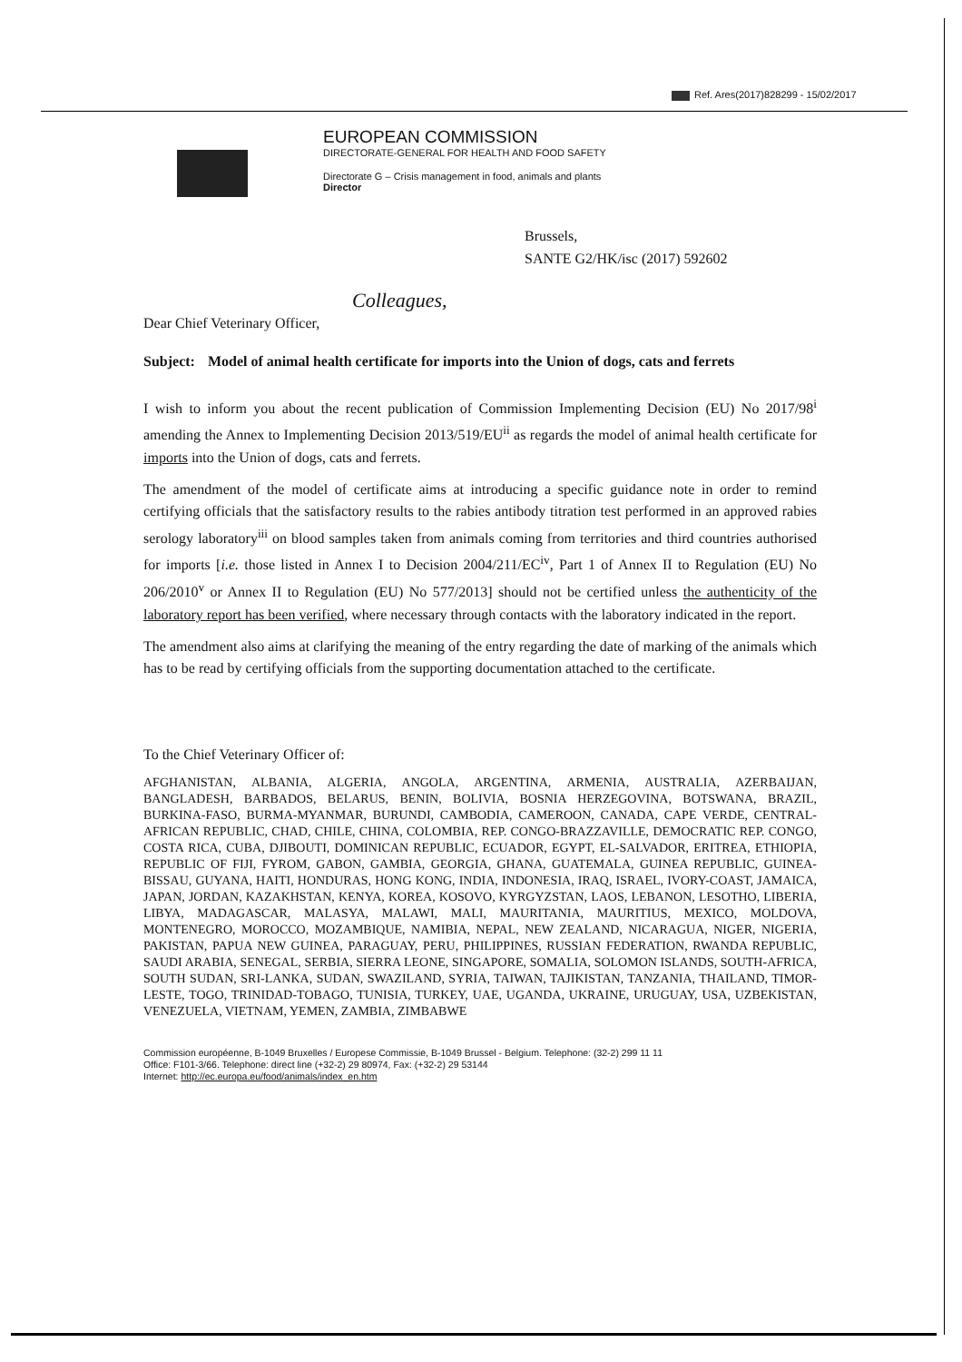Ref. Ares(2017)828299 - 15/02/2017
EUROPEAN COMMISSION
DIRECTORATE-GENERAL FOR HEALTH AND FOOD SAFETY
Directorate G – Crisis management in food, animals and plants
Director
Brussels,
SANTE G2/HK/isc (2017) 592602
Colleagues,
Dear Chief Veterinary Officer,
Subject: Model of animal health certificate for imports into the Union of dogs, cats and ferrets
I wish to inform you about the recent publication of Commission Implementing Decision (EU) No 2017/98<sup>i</sup> amending the Annex to Implementing Decision 2013/519/EU<sup>ii</sup> as regards the model of animal health certificate for imports into the Union of dogs, cats and ferrets.
The amendment of the model of certificate aims at introducing a specific guidance note in order to remind certifying officials that the satisfactory results to the rabies antibody titration test performed in an approved rabies serology laboratory<sup>iii</sup> on blood samples taken from animals coming from territories and third countries authorised for imports [i.e. those listed in Annex I to Decision 2004/211/EC<sup>iv</sup>, Part 1 of Annex II to Regulation (EU) No 206/2010<sup>v</sup> or Annex II to Regulation (EU) No 577/2013] should not be certified unless the authenticity of the laboratory report has been verified, where necessary through contacts with the laboratory indicated in the report.
The amendment also aims at clarifying the meaning of the entry regarding the date of marking of the animals which has to be read by certifying officials from the supporting documentation attached to the certificate.
To the Chief Veterinary Officer of:
AFGHANISTAN, ALBANIA, ALGERIA, ANGOLA, ARGENTINA, ARMENIA, AUSTRALIA, AZERBAIJAN, BANGLADESH, BARBADOS, BELARUS, BENIN, BOLIVIA, BOSNIA HERZEGOVINA, BOTSWANA, BRAZIL, BURKINA-FASO, BURMA-MYANMAR, BURUNDI, CAMBODIA, CAMEROON, CANADA, CAPE VERDE, CENTRAL-AFRICAN REPUBLIC, CHAD, CHILE, CHINA, COLOMBIA, REP. CONGO-BRAZZAVILLE, DEMOCRATIC REP. CONGO, COSTA RICA, CUBA, DJIBOUTI, DOMINICAN REPUBLIC, ECUADOR, EGYPT, EL-SALVADOR, ERITREA, ETHIOPIA, REPUBLIC OF FIJI, FYROM, GABON, GAMBIA, GEORGIA, GHANA, GUATEMALA, GUINEA REPUBLIC, GUINEA-BISSAU, GUYANA, HAITI, HONDURAS, HONG KONG, INDIA, INDONESIA, IRAQ, ISRAEL, IVORY-COAST, JAMAICA, JAPAN, JORDAN, KAZAKHSTAN, KENYA, KOREA, KOSOVO, KYRGYZSTAN, LAOS, LEBANON, LESOTHO, LIBERIA, LIBYA, MADAGASCAR, MALASYA, MALAWI, MALI, MAURITANIA, MAURITIUS, MEXICO, MOLDOVA, MONTENEGRO, MOROCCO, MOZAMBIQUE, NAMIBIA, NEPAL, NEW ZEALAND, NICARAGUA, NIGER, NIGERIA, PAKISTAN, PAPUA NEW GUINEA, PARAGUAY, PERU, PHILIPPINES, RUSSIAN FEDERATION, RWANDA REPUBLIC, SAUDI ARABIA, SENEGAL, SERBIA, SIERRA LEONE, SINGAPORE, SOMALIA, SOLOMON ISLANDS, SOUTH-AFRICA, SOUTH SUDAN, SRI-LANKA, SUDAN, SWAZILAND, SYRIA, TAIWAN, TAJIKISTAN, TANZANIA, THAILAND, TIMOR-LESTE, TOGO, TRINIDAD-TOBAGO, TUNISIA, TURKEY, UAE, UGANDA, UKRAINE, URUGUAY, USA, UZBEKISTAN, VENEZUELA, VIETNAM, YEMEN, ZAMBIA, ZIMBABWE
Commission européenne, B-1049 Bruxelles / Europese Commissie, B-1049 Brussel - Belgium. Telephone: (32-2) 299 11 11
Office: F101-3/66. Telephone: direct line (+32-2) 29 80974, Fax: (+32-2) 29 53144
Internet: http://ec.europa.eu/food/animals/index_en.htm